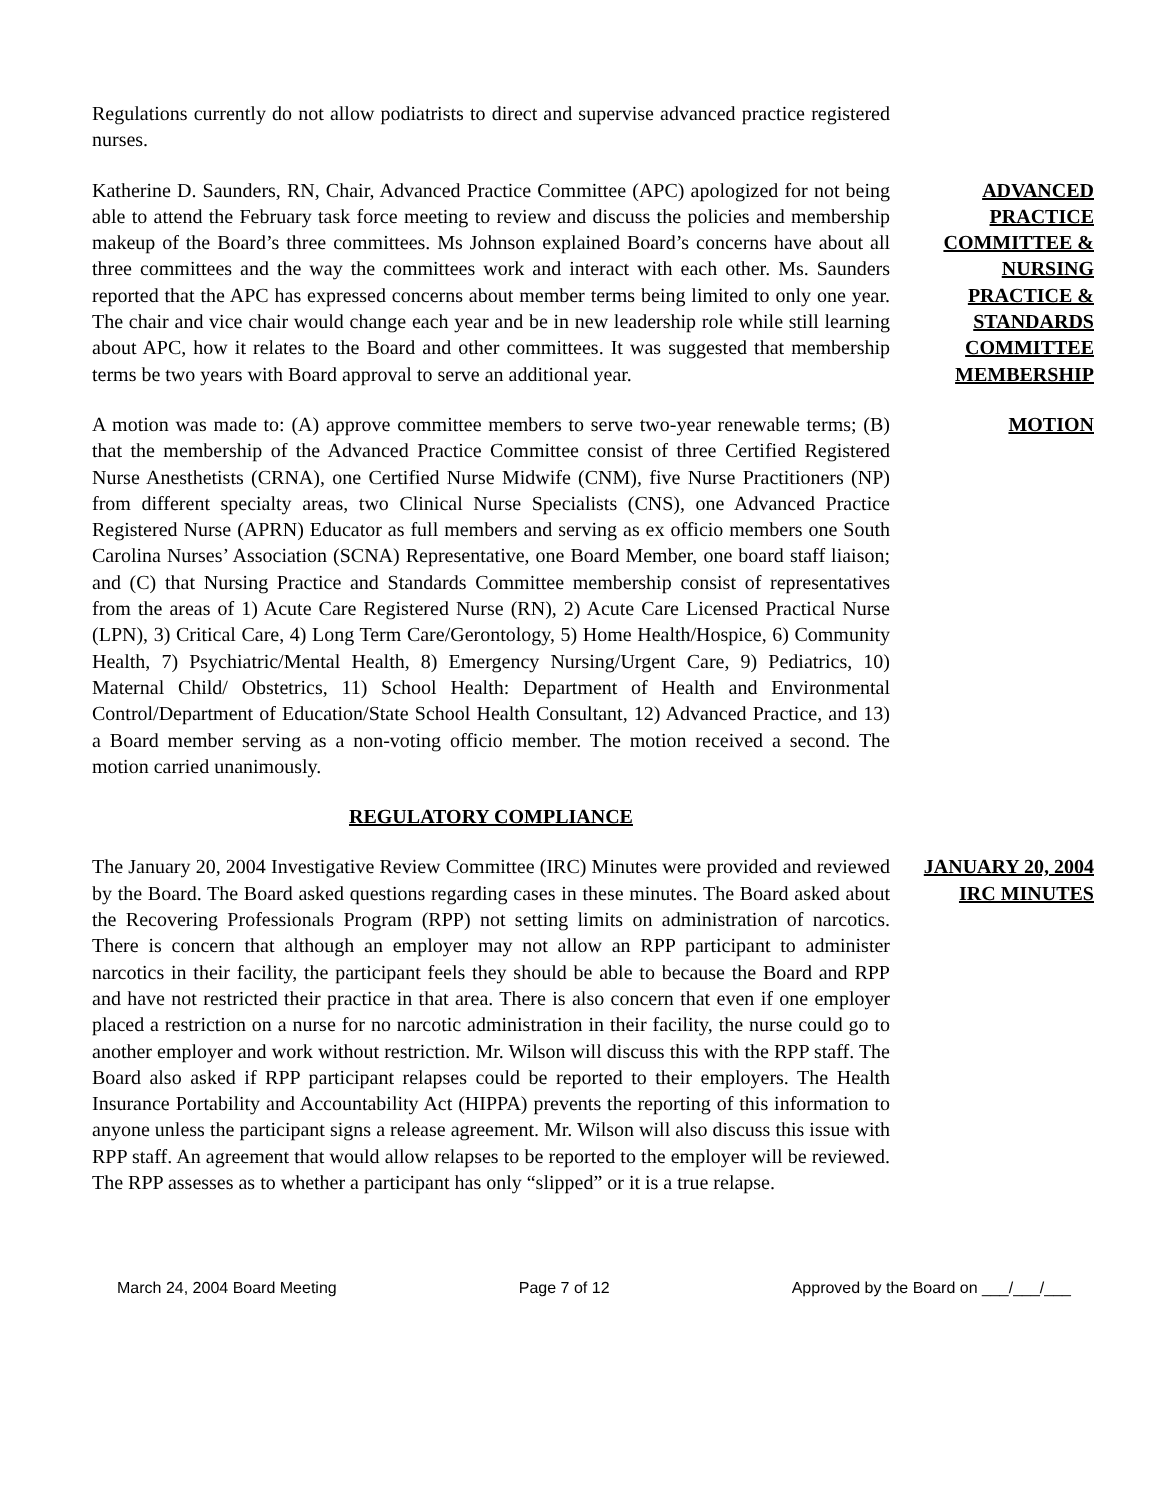Regulations currently do not allow podiatrists to direct and supervise advanced practice registered nurses.
Katherine D. Saunders, RN, Chair, Advanced Practice Committee (APC) apologized for not being able to attend the February task force meeting to review and discuss the policies and membership makeup of the Board’s three committees. Ms Johnson explained Board’s concerns have about all three committees and the way the committees work and interact with each other. Ms. Saunders reported that the APC has expressed concerns about member terms being limited to only one year. The chair and vice chair would change each year and be in new leadership role while still learning about APC, how it relates to the Board and other committees. It was suggested that membership terms be two years with Board approval to serve an additional year.
ADVANCED PRACTICE COMMITTEE & NURSING PRACTICE & STANDARDS COMMITTEE MEMBERSHIP
A motion was made to: (A) approve committee members to serve two-year renewable terms; (B) that the membership of the Advanced Practice Committee consist of three Certified Registered Nurse Anesthetists (CRNA), one Certified Nurse Midwife (CNM), five Nurse Practitioners (NP) from different specialty areas, two Clinical Nurse Specialists (CNS), one Advanced Practice Registered Nurse (APRN) Educator as full members and serving as ex officio members one South Carolina Nurses’ Association (SCNA) Representative, one Board Member, one board staff liaison; and (C) that Nursing Practice and Standards Committee membership consist of representatives from the areas of 1) Acute Care Registered Nurse (RN), 2) Acute Care Licensed Practical Nurse (LPN), 3) Critical Care, 4) Long Term Care/Gerontology, 5) Home Health/Hospice, 6) Community Health, 7) Psychiatric/Mental Health, 8) Emergency Nursing/Urgent Care, 9) Pediatrics, 10) Maternal Child/ Obstetrics, 11) School Health: Department of Health and Environmental Control/Department of Education/State School Health Consultant, 12) Advanced Practice, and 13) a Board member serving as a non-voting officio member. The motion received a second. The motion carried unanimously.
MOTION
REGULATORY COMPLIANCE
The January 20, 2004 Investigative Review Committee (IRC) Minutes were provided and reviewed by the Board. The Board asked questions regarding cases in these minutes. The Board asked about the Recovering Professionals Program (RPP) not setting limits on administration of narcotics. There is concern that although an employer may not allow an RPP participant to administer narcotics in their facility, the participant feels they should be able to because the Board and RPP and have not restricted their practice in that area. There is also concern that even if one employer placed a restriction on a nurse for no narcotic administration in their facility, the nurse could go to another employer and work without restriction. Mr. Wilson will discuss this with the RPP staff. The Board also asked if RPP participant relapses could be reported to their employers. The Health Insurance Portability and Accountability Act (HIPPA) prevents the reporting of this information to anyone unless the participant signs a release agreement. Mr. Wilson will also discuss this issue with RPP staff. An agreement that would allow relapses to be reported to the employer will be reviewed. The RPP assesses as to whether a participant has only “slipped” or it is a true relapse.
JANUARY 20, 2004 IRC MINUTES
March 24, 2004 Board Meeting Page 7 of 12 Approved by the Board on ___/___/___